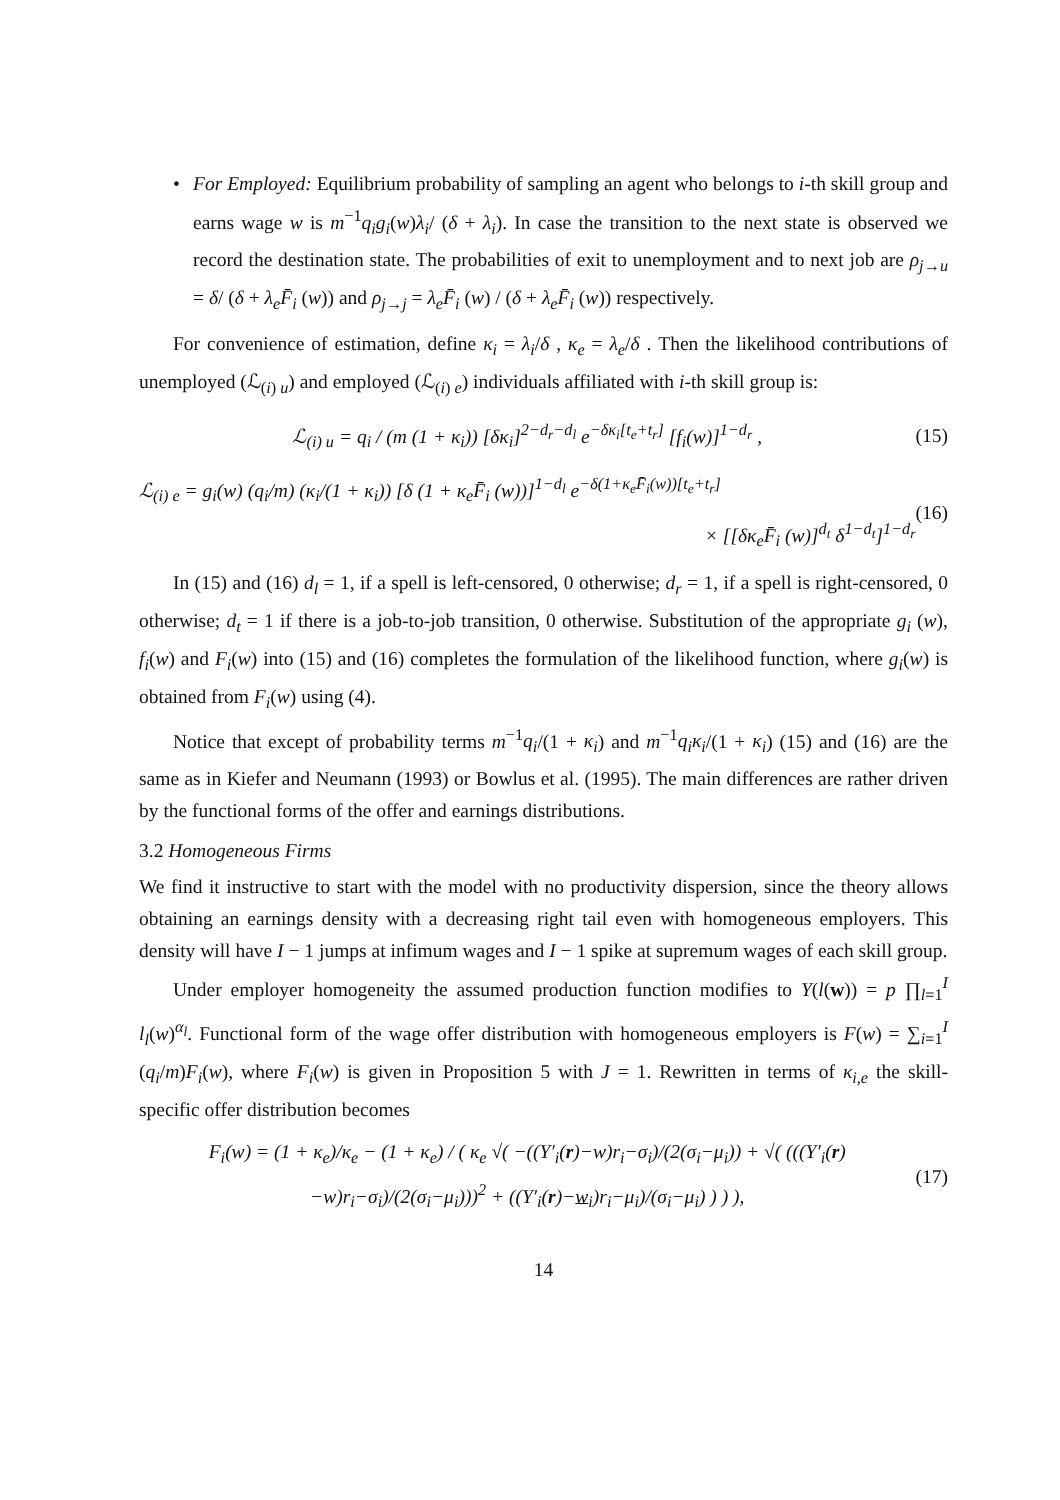• For Employed: Equilibrium probability of sampling an agent who belongs to i-th skill group and earns wage w is m<sup>−1</sup>q<sub>i</sub>g<sub>i</sub>(w)λ<sub>i</sub>/ (δ + λ<sub>i</sub>). In case the transition to the next state is observed we record the destination state. The probabilities of exit to unemployment and to next job are ρ<sub>j→u</sub> = δ/ (δ + λ<sub>e</sub> F̄<sub>i</sub> (w)) and ρ<sub>j→j</sub> = λ<sub>e</sub>F̄<sub>i</sub> (w) / (δ + λ<sub>e</sub>F̄<sub>i</sub> (w)) respectively.
For convenience of estimation, define κ<sub>i</sub> = λ<sub>i</sub>/δ , κ<sub>e</sub> = λ<sub>e</sub>/δ . Then the likelihood contributions of unemployed (ℒ<sub>(i) u</sub>) and employed (ℒ<sub>(i) e</sub>) individuals affiliated with i-th skill group is:
ℒ<sub>(i) u</sub> = q<sub>i</sub> / (m (1 + κ<sub>i</sub>)) [δκ<sub>i</sub>]<sup>2−d<sub>r</sub>−d<sub>l</sub></sup> e<sup>−δκ<sub>i</sub>[t<sub>e</sub>+t<sub>r</sub>]</sup> [f<sub>i</sub>(w)]<sup>1−d<sub>r</sub></sup> ,
(15)
ℒ<sub>(i) e</sub> = g<sub>i</sub>(w) (q<sub>i</sub>/m) (κ<sub>i</sub>/(1 + κ<sub>i</sub>)) [δ (1 + κ<sub>e</sub>F̄<sub>i</sub> (w))]<sup>1−d<sub>l</sub></sup> e<sup>−δ(1+κ<sub>e</sub>F̄<sub>i</sub>(w))[t<sub>e</sub>+t<sub>r</sub>]</sup>
× [[δκ<sub>e</sub>F̄<sub>i</sub> (w)]<sup>d<sub>t</sub></sup> δ<sup>1−d<sub>t</sub></sup>]<sup>1−d<sub>r</sub></sup>
(16)
In (15) and (16) d<sub>l</sub> = 1, if a spell is left-censored, 0 otherwise; d<sub>r</sub> = 1, if a spell is right-censored, 0 otherwise; d<sub>t</sub> = 1 if there is a job-to-job transition, 0 otherwise. Substitution of the appropriate g<sub>i</sub> (w), f<sub>i</sub>(w) and F<sub>i</sub>(w) into (15) and (16) completes the formulation of the likelihood function, where g<sub>i</sub>(w) is obtained from F<sub>i</sub>(w) using (4).
Notice that except of probability terms m<sup>−1</sup>q<sub>i</sub>/(1 + κ<sub>i</sub>) and m<sup>−1</sup>q<sub>i</sub>κ<sub>i</sub>/(1 + κ<sub>i</sub>) (15) and (16) are the same as in Kiefer and Neumann (1993) or Bowlus et al. (1995). The main differences are rather driven by the functional forms of the offer and earnings distributions.
3.2 Homogeneous Firms
We find it instructive to start with the model with no productivity dispersion, since the theory allows obtaining an earnings density with a decreasing right tail even with homogeneous employers. This density will have I − 1 jumps at infimum wages and I − 1 spike at supremum wages of each skill group.
Under employer homogeneity the assumed production function modifies to Y(l(w)) = p ∏<sub>l=1</sub><sup>I</sup> l<sub>l</sub>(w)<sup>α<sub>l</sub></sup>. Functional form of the wage offer distribution with homogeneous employers is F(w) = ∑<sub>i=1</sub><sup>I</sup> (q<sub>i</sub>/m)F<sub>i</sub>(w), where F<sub>i</sub>(w) is given in Proposition 5 with J = 1. Rewritten in terms of κ<sub>i,e</sub> the skill-specific offer distribution becomes
F<sub>i</sub>(w) = (1 + κ<sub>e</sub>)/κ<sub>e</sub> − (1 + κ<sub>e</sub>) / ( κ<sub>e</sub> √( −((Y′<sub>i</sub>(r)−w)r<sub>i</sub>−σ<sub>i</sub>)/(2(σ<sub>i</sub>−μ<sub>i</sub>)) + √( (((Y′<sub>i</sub>(r)−w)r<sub>i</sub>−σ<sub>i</sub>)/(2(σ<sub>i</sub>−μ<sub>i</sub>)))<sup>2</sup> + ((Y′<sub>i</sub>(r)−w<sub>i</sub>)r<sub>i</sub>−μ<sub>i</sub>)/(σ<sub>i</sub>−μ<sub>i</sub>) ) ) ),
(17)
14